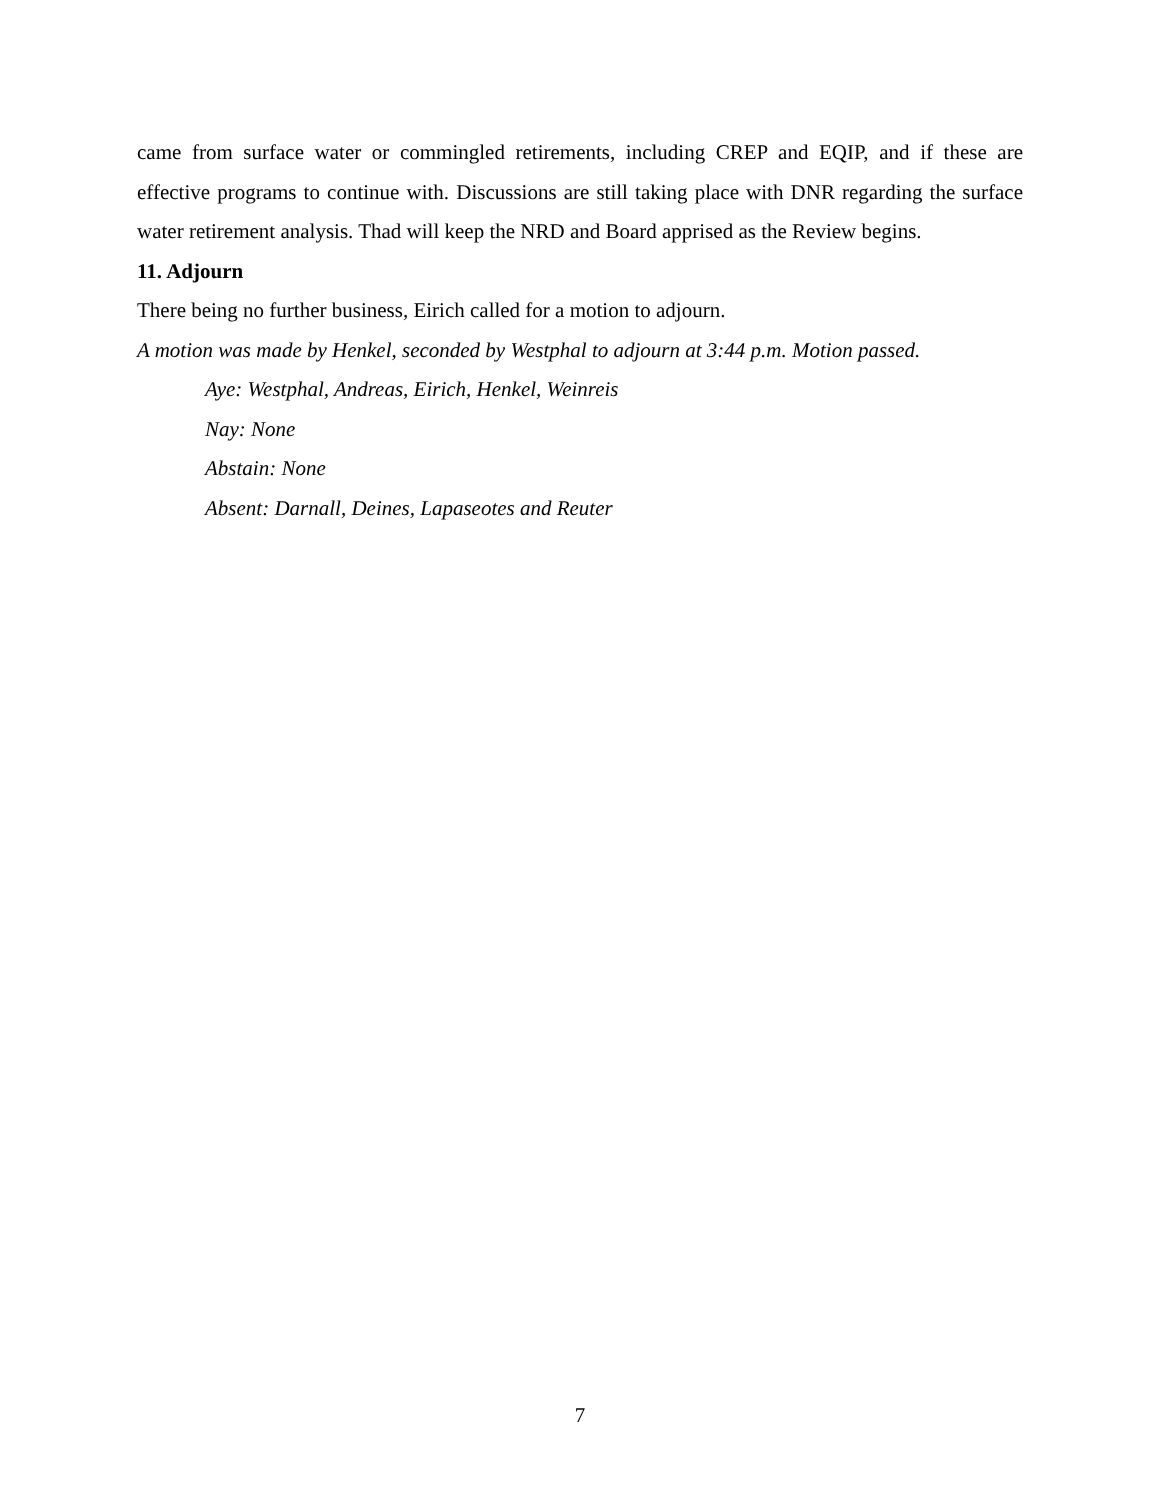came from surface water or commingled retirements, including CREP and EQIP, and if these are effective programs to continue with. Discussions are still taking place with DNR regarding the surface water retirement analysis. Thad will keep the NRD and Board apprised as the Review begins.
11. Adjourn
There being no further business, Eirich called for a motion to adjourn.
A motion was made by Henkel, seconded by Westphal to adjourn at 3:44 p.m. Motion passed.
Aye: Westphal, Andreas, Eirich, Henkel, Weinreis
Nay: None
Abstain: None
Absent: Darnall, Deines, Lapaseotes and Reuter
7